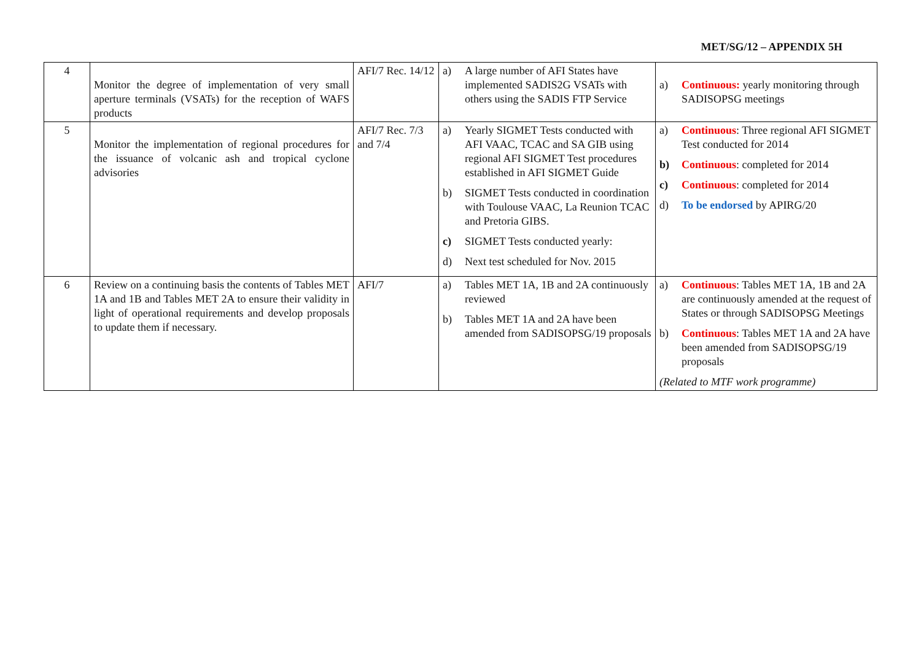MET/SG/12 – APPENDIX 5H
| 4 | Monitor the degree of implementation of very small aperture terminals (VSATs) for the reception of WAFS products | AFI/7 Rec. 14/12 | a) A large number of AFI States have implemented SADIS2G VSATs with others using the SADIS FTP Service | a) Continuous: yearly monitoring through SADISOPSG meetings |
| 5 | Monitor the implementation of regional procedures for the issuance of volcanic ash and tropical cyclone advisories | AFI/7 Rec. 7/3 and 7/4 | a) Yearly SIGMET Tests conducted with AFI VAAC, TCAC and SA GIB using regional AFI SIGMET Test procedures established in AFI SIGMET Guide b) SIGMET Tests conducted in coordination with Toulouse VAAC, La Reunion TCAC and Pretoria GIBS. c) SIGMET Tests conducted yearly: d) Next test scheduled for Nov. 2015 | a) Continuous : Three regional AFI SIGMET Test conducted for 2014 b) Continuous : completed for 2014 c) Continuous : completed for 2014 d) To be endorsed by APIRG/20 |
| 6 | Review on a continuing basis the contents of Tables MET 1A and 1B and Tables MET 2A to ensure their validity in light of operational requirements and develop proposals to update them if necessary. | AFI/7 | a) Tables MET 1A, 1B and 2A continuously reviewed b) Tables MET 1A and 2A have been amended from SADISOPSG/19 proposals | a) Continuous : Tables MET 1A, 1B and 2A are continuously amended at the request of States or through SADISOPSG Meetings b) Continuous : Tables MET 1A and 2A have been amended from SADISOPSG/19 proposals (Related to MTF work programme) |